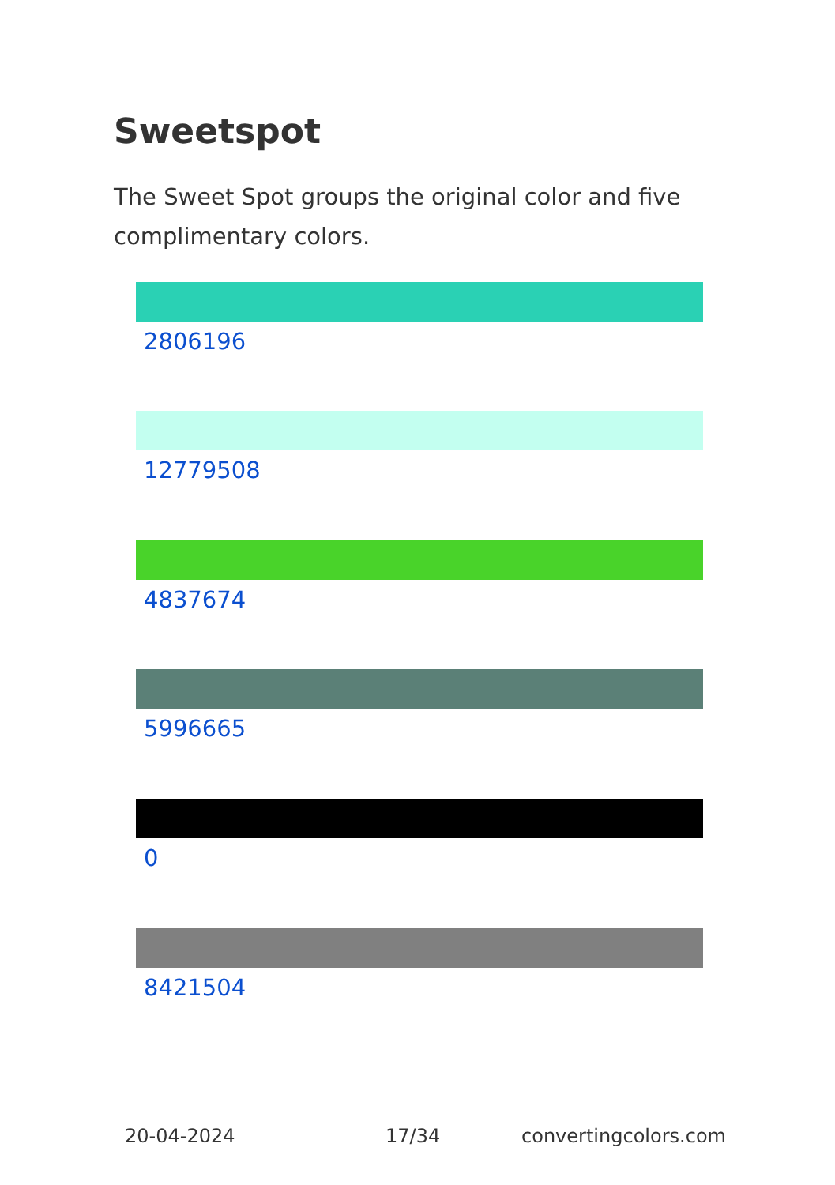Sweetspot
The Sweet Spot groups the original color and five complimentary colors.
2806196
12779508
4837674
5996665
0
8421504
20-04-2024 17/34 convertingcolors.com